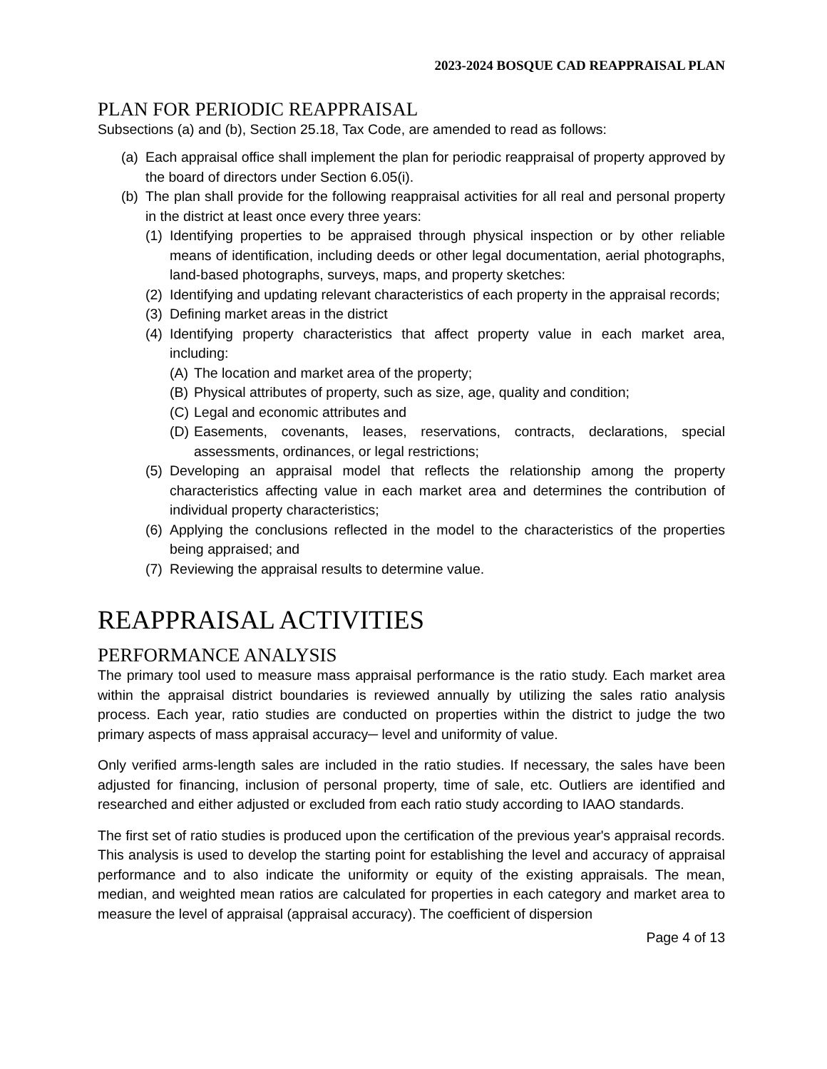2023-2024 BOSQUE CAD REAPPRAISAL PLAN
PLAN FOR PERIODIC REAPPRAISAL
Subsections (a) and (b), Section 25.18, Tax Code, are amended to read as follows:
(a) Each appraisal office shall implement the plan for periodic reappraisal of property approved by the board of directors under Section 6.05(i).
(b) The plan shall provide for the following reappraisal activities for all real and personal property in the district at least once every three years:
(1) Identifying properties to be appraised through physical inspection or by other reliable means of identification, including deeds or other legal documentation, aerial photographs, land-based photographs, surveys, maps, and property sketches:
(2) Identifying and updating relevant characteristics of each property in the appraisal records;
(3) Defining market areas in the district
(4) Identifying property characteristics that affect property value in each market area, including:
(A) The location and market area of the property;
(B) Physical attributes of property, such as size, age, quality and condition;
(C) Legal and economic attributes and
(D) Easements, covenants, leases, reservations, contracts, declarations, special assessments, ordinances, or legal restrictions;
(5) Developing an appraisal model that reflects the relationship among the property characteristics affecting value in each market area and determines the contribution of individual property characteristics;
(6) Applying the conclusions reflected in the model to the characteristics of the properties being appraised; and
(7) Reviewing the appraisal results to determine value.
REAPPRAISAL ACTIVITIES
PERFORMANCE ANALYSIS
The primary tool used to measure mass appraisal performance is the ratio study. Each market area within the appraisal district boundaries is reviewed annually by utilizing the sales ratio analysis process. Each year, ratio studies are conducted on properties within the district to judge the two primary aspects of mass appraisal accuracy─ level and uniformity of value.
Only verified arms-length sales are included in the ratio studies. If necessary, the sales have been adjusted for financing, inclusion of personal property, time of sale, etc. Outliers are identified and researched and either adjusted or excluded from each ratio study according to IAAO standards.
The first set of ratio studies is produced upon the certification of the previous year's appraisal records. This analysis is used to develop the starting point for establishing the level and accuracy of appraisal performance and to also indicate the uniformity or equity of the existing appraisals. The mean, median, and weighted mean ratios are calculated for properties in each category and market area to measure the level of appraisal (appraisal accuracy). The coefficient of dispersion
Page 4 of 13